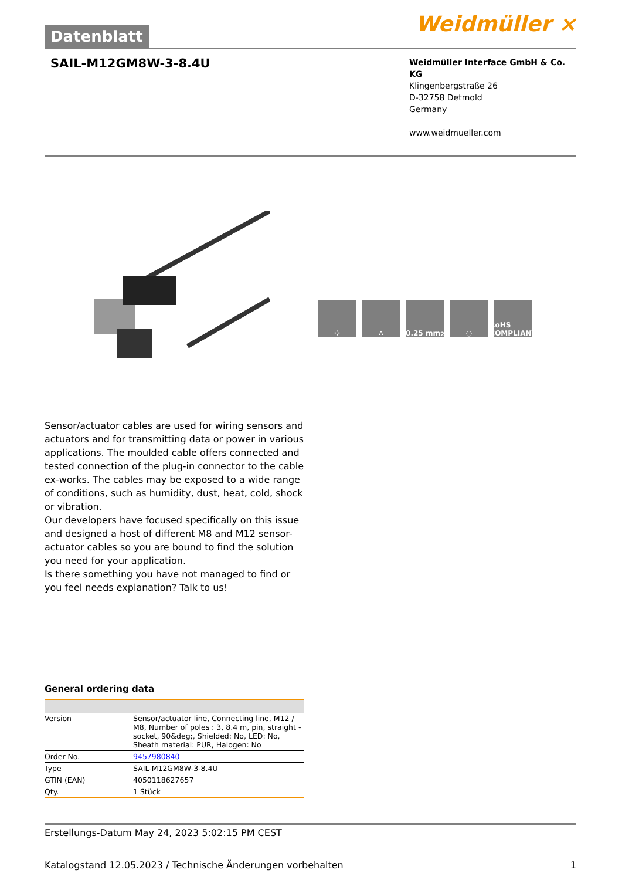Datenblatt
Weidmüller ⨯
SAIL-M12GM8W-3-8.4U
Weidmüller Interface GmbH & Co. KG
Klingenbergstraße 26
D-32758 Detmold
Germany
www.weidmueller.com
⁘ ∴ 0.25 mm<sup>2</sup> ◌ RoHS COMPLIANT
Sensor/actuator cables are used for wiring sensors and actuators and for transmitting data or power in various applications. The moulded cable offers connected and tested connection of the plug-in connector to the cable ex-works. The cables may be exposed to a wide range of conditions, such as humidity, dust, heat, cold, shock or vibration.
Our developers have focused specifically on this issue and designed a host of different M8 and M12 sensor-actuator cables so you are bound to find the solution you need for your application.
Is there something you have not managed to find or you feel needs explanation? Talk to us!
General ordering data
| Version | Sensor/actuator line, Connecting line, M12 / M8, Number of poles : 3, 8.4 m, pin, straight - socket, 90&deg;, Shielded: No, LED: No, Sheath material: PUR, Halogen: No |
| Order No. | 9457980840 |
| Type | SAIL-M12GM8W-3-8.4U |
| GTIN (EAN) | 4050118627657 |
| Qty. | 1 Stück |
Erstellungs-Datum May 24, 2023 5:02:15 PM CEST
Katalogstand 12.05.2023 / Technische Änderungen vorbehalten 1